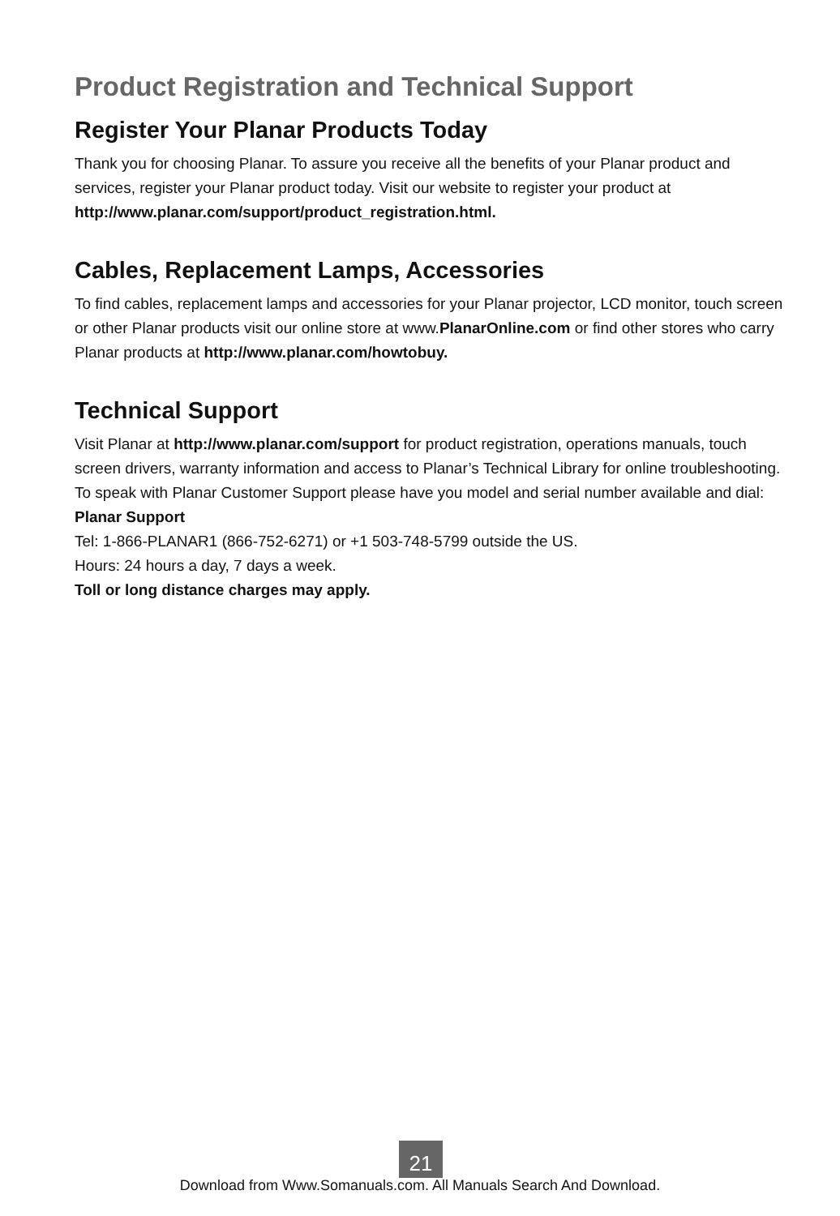Product Registration and Technical Support
Register Your Planar Products Today
Thank you for choosing Planar. To assure you receive all the benefits of your Planar product and services, register your Planar product today. Visit our website to register your product at http://www.planar.com/support/product_registration.html.
Cables, Replacement Lamps, Accessories
To find cables, replacement lamps and accessories for your Planar projector, LCD monitor, touch screen or other Planar products visit our online store at www.PlanarOnline.com or find other stores who carry Planar products at http://www.planar.com/howtobuy.
Technical Support
Visit Planar at http://www.planar.com/support for product registration, operations manuals, touch screen drivers, warranty information and access to Planar’s Technical Library for online troubleshooting.
To speak with Planar Customer Support please have you model and serial number available and dial:
Planar Support
Tel: 1-866-PLANAR1 (866-752-6271) or +1 503-748-5799 outside the US.
Hours: 24 hours a day, 7 days a week.
Toll or long distance charges may apply.
21
Download from Www.Somanuals.com. All Manuals Search And Download.